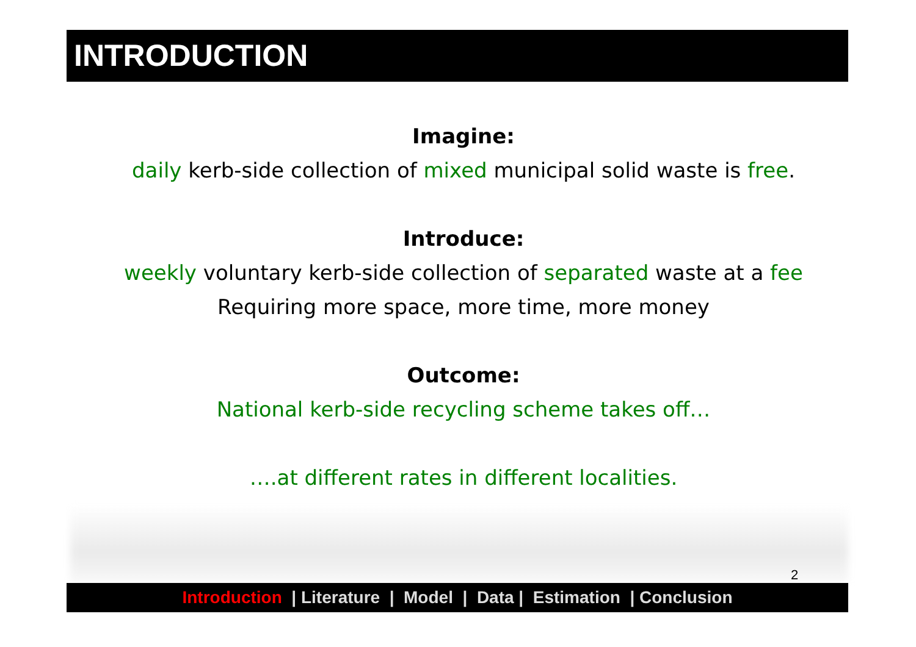INTRODUCTION
Imagine:
daily kerb-side collection of mixed municipal solid waste is free.
Introduce:
weekly voluntary kerb-side collection of separated waste at a fee
Requiring more space, more time, more money
Outcome:
National kerb-side recycling scheme takes off…
….at different rates in different localities.
2
Introduction | Literature | Model | Data | Estimation | Conclusion